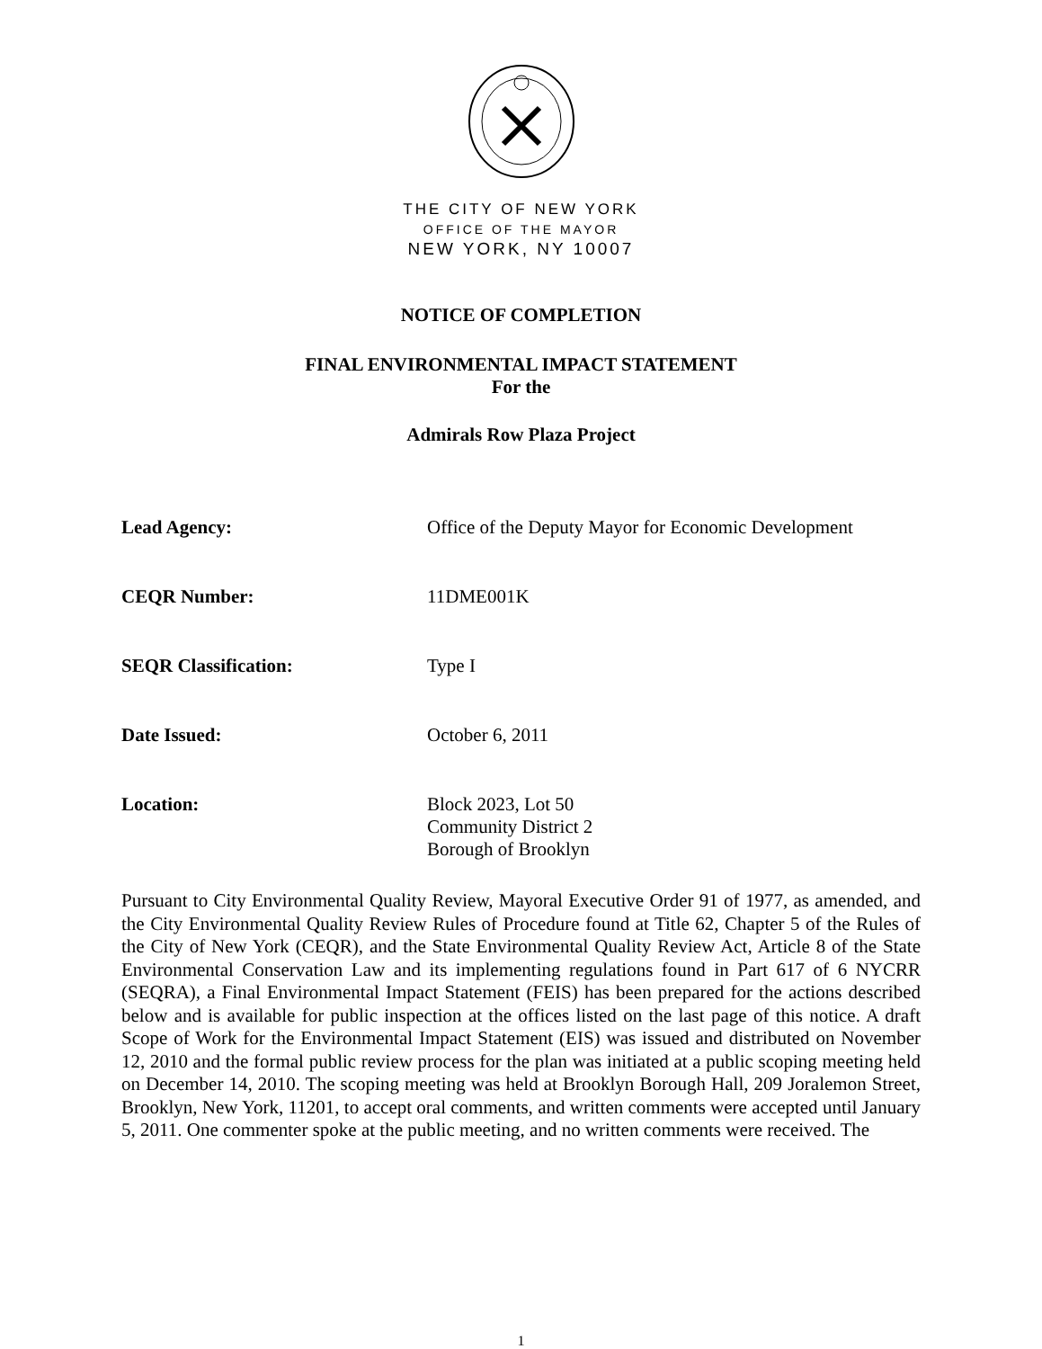THE CITY OF NEW YORK
OFFICE OF THE MAYOR
NEW YORK, NY 10007
NOTICE OF COMPLETION
FINAL ENVIRONMENTAL IMPACT STATEMENT
For the
Admirals Row Plaza Project
Lead Agency: Office of the Deputy Mayor for Economic Development
CEQR Number: 11DME001K
SEQR Classification: Type I
Date Issued: October 6, 2011
Location: Block 2023, Lot 50
Community District 2
Borough of Brooklyn
Pursuant to City Environmental Quality Review, Mayoral Executive Order 91 of 1977, as amended, and the City Environmental Quality Review Rules of Procedure found at Title 62, Chapter 5 of the Rules of the City of New York (CEQR), and the State Environmental Quality Review Act, Article 8 of the State Environmental Conservation Law and its implementing regulations found in Part 617 of 6 NYCRR (SEQRA), a Final Environmental Impact Statement (FEIS) has been prepared for the actions described below and is available for public inspection at the offices listed on the last page of this notice. A draft Scope of Work for the Environmental Impact Statement (EIS) was issued and distributed on November 12, 2010 and the formal public review process for the plan was initiated at a public scoping meeting held on December 14, 2010. The scoping meeting was held at Brooklyn Borough Hall, 209 Joralemon Street, Brooklyn, New York, 11201, to accept oral comments, and written comments were accepted until January 5, 2011. One commenter spoke at the public meeting, and no written comments were received. The
1